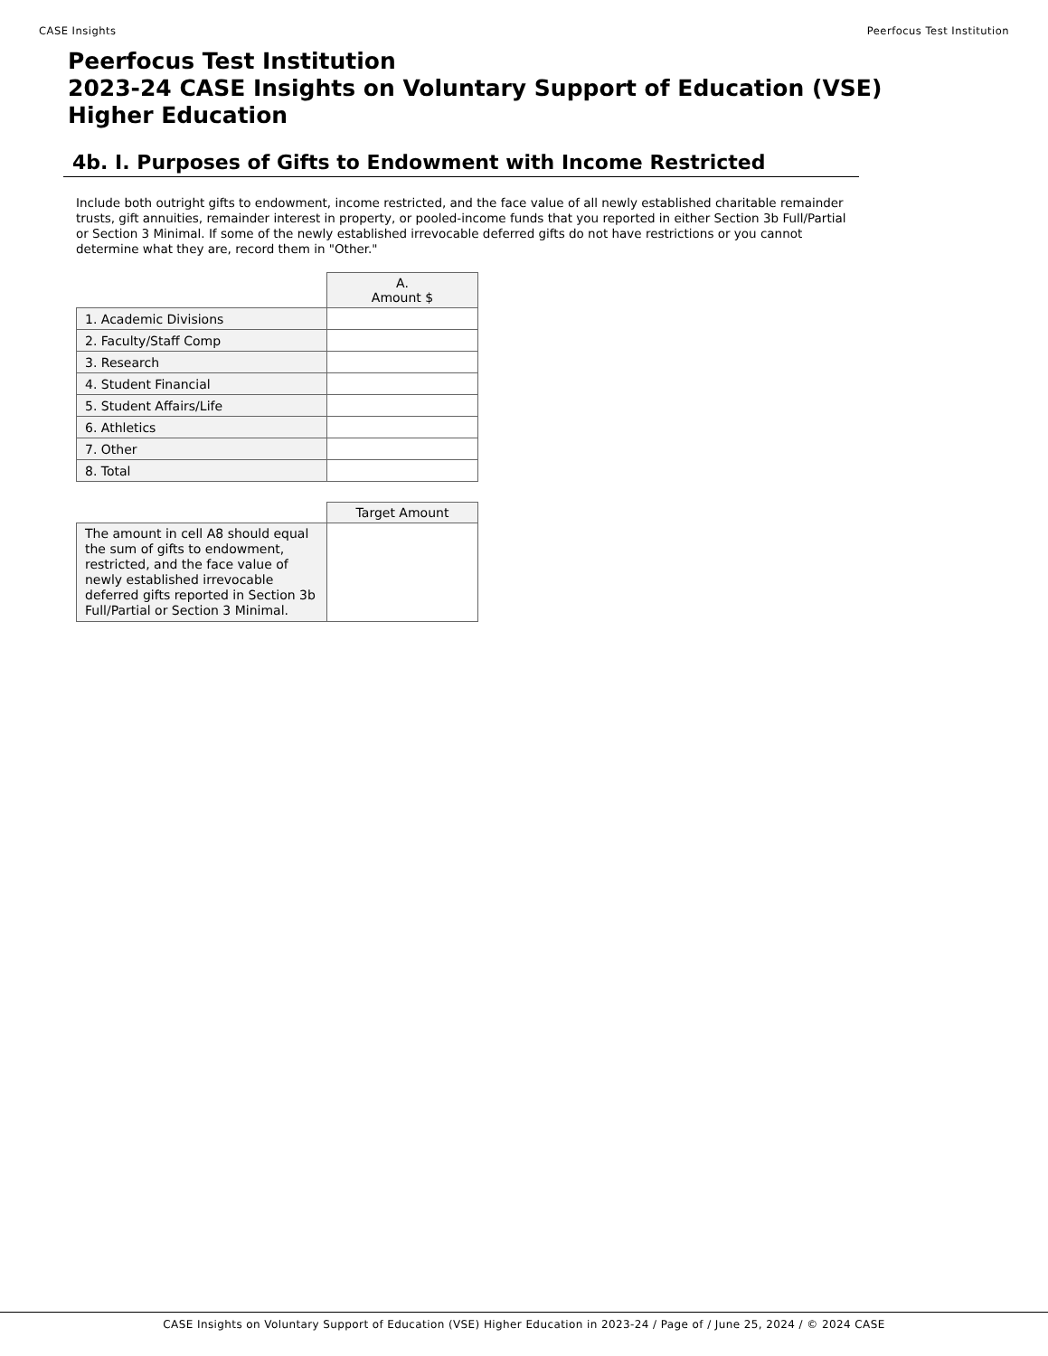CASE Insights Peerfocus Test Institution
Peerfocus Test Institution
2023-24 CASE Insights on Voluntary Support of Education (VSE)
Higher Education
4b. I. Purposes of Gifts to Endowment with Income Restricted
Include both outright gifts to endowment, income restricted, and the face value of all newly established charitable remainder trusts, gift annuities, remainder interest in property, or pooled-income funds that you reported in either Section 3b Full/Partial or Section 3 Minimal. If some of the newly established irrevocable deferred gifts do not have restrictions or you cannot determine what they are, record them in "Other."
| | A. Amount $ |
| --- | --- |
| 1. Academic Divisions | |
| 2. Faculty/Staff Comp | |
| 3. Research | |
| 4. Student Financial | |
| 5. Student Affairs/Life | |
| 6. Athletics | |
| 7. Other | |
| 8. Total | |
| | Target Amount |
| --- | --- |
| The amount in cell A8 should equal the sum of gifts to endowment, restricted, and the face value of newly established irrevocable deferred gifts reported in Section 3b Full/Partial or Section 3 Minimal. | |
CASE Insights on Voluntary Support of Education (VSE) Higher Education in 2023-24 / Page of / June 25, 2024 / © 2024 CASE